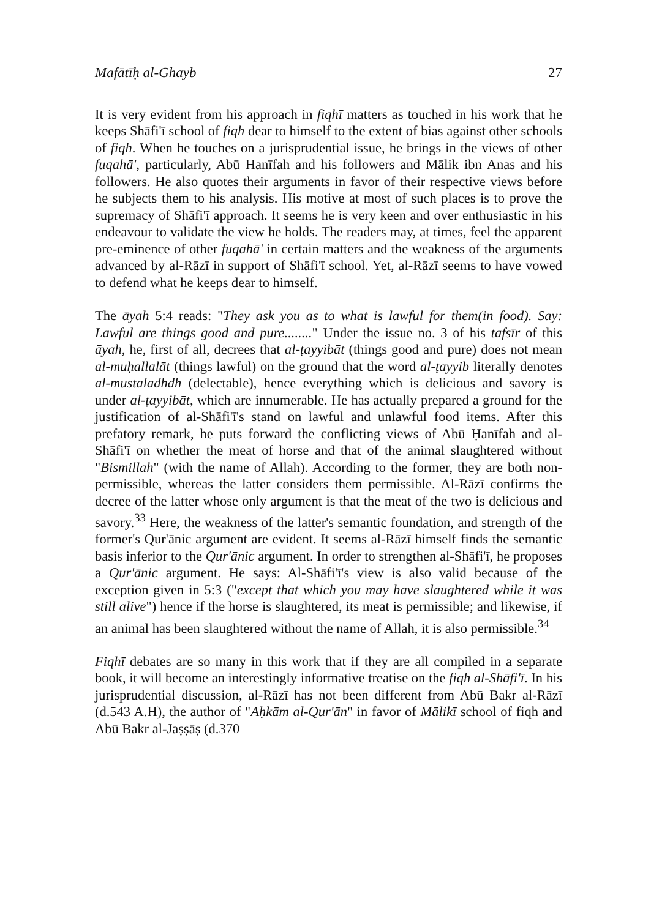Mafātīḥ al-Ghayb 27
It is very evident from his approach in fiqhī matters as touched in his work that he keeps Shāfi'ī school of fiqh dear to himself to the extent of bias against other schools of fiqh. When he touches on a jurisprudential issue, he brings in the views of other fuqahā', particularly, Abū Hanīfah and his followers and Mālik ibn Anas and his followers. He also quotes their arguments in favor of their respective views before he subjects them to his analysis. His motive at most of such places is to prove the supremacy of Shāfi'ī approach. It seems he is very keen and over enthusiastic in his endeavour to validate the view he holds. The readers may, at times, feel the apparent pre-eminence of other fuqahā' in certain matters and the weakness of the arguments advanced by al-Rāzī in support of Shāfi'ī school. Yet, al-Rāzī seems to have vowed to defend what he keeps dear to himself.
The āyah 5:4 reads: "They ask you as to what is lawful for them(in food). Say: Lawful are things good and pure........" Under the issue no. 3 of his tafsīr of this āyah, he, first of all, decrees that al-ṭayyibāt (things good and pure) does not mean al-muḥallalāt (things lawful) on the ground that the word al-ṭayyib literally denotes al-mustaladhdh (delectable), hence everything which is delicious and savory is under al-ṭayyibāt, which are innumerable. He has actually prepared a ground for the justification of al-Shāfi'ī's stand on lawful and unlawful food items. After this prefatory remark, he puts forward the conflicting views of Abū Ḥanīfah and al-Shāfi'ī on whether the meat of horse and that of the animal slaughtered without "Bismillah" (with the name of Allah). According to the former, they are both non-permissible, whereas the latter considers them permissible. Al-Rāzī confirms the decree of the latter whose only argument is that the meat of the two is delicious and savory.<sup>33</sup> Here, the weakness of the latter's semantic foundation, and strength of the former's Qur'ānic argument are evident. It seems al-Rāzī himself finds the semantic basis inferior to the Qur'ānic argument. In order to strengthen al-Shāfi'ī, he proposes a Qur'ānic argument. He says: Al-Shāfi'ī's view is also valid because of the exception given in 5:3 ("except that which you may have slaughtered while it was still alive") hence if the horse is slaughtered, its meat is permissible; and likewise, if an animal has been slaughtered without the name of Allah, it is also permissible.<sup>34</sup>
Fiqhī debates are so many in this work that if they are all compiled in a separate book, it will become an interestingly informative treatise on the fiqh al-Shāfi'ī. In his jurisprudential discussion, al-Rāzī has not been different from Abū Bakr al-Rāzī (d.543 A.H), the author of "Aḥkām al-Qur'ān" in favor of Mālikī school of fiqh and Abū Bakr al-Jaṣṣāṣ (d.370